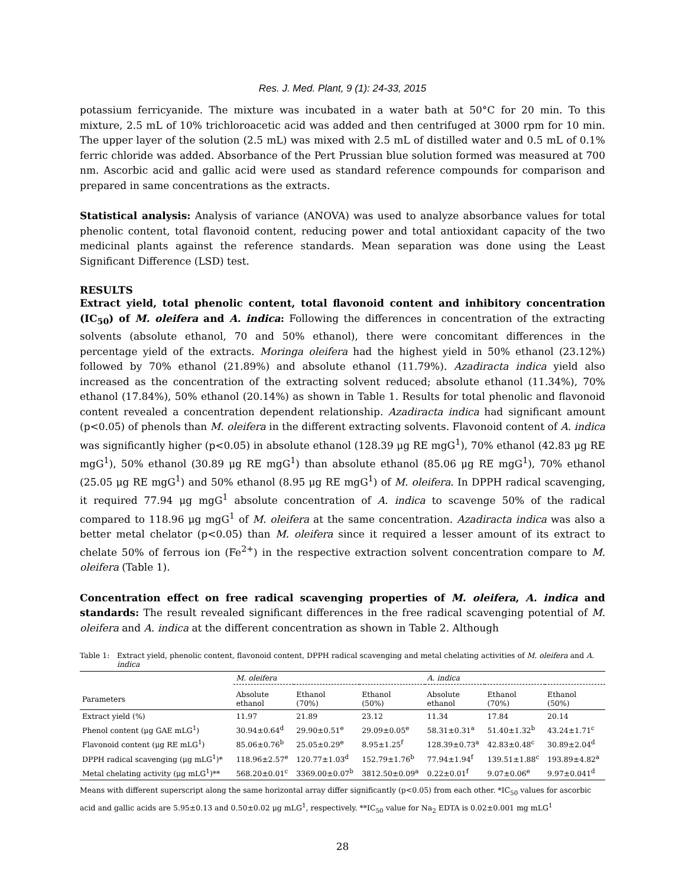Res. J. Med. Plant, 9 (1): 24-33, 2015
potassium ferricyanide. The mixture was incubated in a water bath at 50°C for 20 min. To this mixture, 2.5 mL of 10% trichloroacetic acid was added and then centrifuged at 3000 rpm for 10 min. The upper layer of the solution (2.5 mL) was mixed with 2.5 mL of distilled water and 0.5 mL of 0.1% ferric chloride was added. Absorbance of the Pert Prussian blue solution formed was measured at 700 nm. Ascorbic acid and gallic acid were used as standard reference compounds for comparison and prepared in same concentrations as the extracts.
Statistical analysis: Analysis of variance (ANOVA) was used to analyze absorbance values for total phenolic content, total flavonoid content, reducing power and total antioxidant capacity of the two medicinal plants against the reference standards. Mean separation was done using the Least Significant Difference (LSD) test.
RESULTS
Extract yield, total phenolic content, total flavonoid content and inhibitory concentration (IC<sub>50</sub>) of M. oleifera and A. indica: Following the differences in concentration of the extracting solvents (absolute ethanol, 70 and 50% ethanol), there were concomitant differences in the percentage yield of the extracts. Moringa oleifera had the highest yield in 50% ethanol (23.12%) followed by 70% ethanol (21.89%) and absolute ethanol (11.79%). Azadiracta indica yield also increased as the concentration of the extracting solvent reduced; absolute ethanol (11.34%), 70% ethanol (17.84%), 50% ethanol (20.14%) as shown in Table 1. Results for total phenolic and flavonoid content revealed a concentration dependent relationship. Azadiracta indica had significant amount (p<0.05) of phenols than M. oleifera in the different extracting solvents. Flavonoid content of A. indica was significantly higher (p<0.05) in absolute ethanol (128.39 μg RE mgG<sup>1</sup>), 70% ethanol (42.83 μg RE mgG<sup>1</sup>), 50% ethanol (30.89 μg RE mgG<sup>1</sup>) than absolute ethanol (85.06 μg RE mgG<sup>1</sup>), 70% ethanol (25.05 μg RE mgG<sup>1</sup>) and 50% ethanol (8.95 μg RE mgG<sup>1</sup>) of M. oleifera. In DPPH radical scavenging, it required 77.94 μg mgG<sup>1</sup> absolute concentration of A. indica to scavenge 50% of the radical compared to 118.96 μg mgG<sup>1</sup> of M. oleifera at the same concentration. Azadiracta indica was also a better metal chelator (p<0.05) than M. oleifera since it required a lesser amount of its extract to chelate 50% of ferrous ion (Fe<sup>2+</sup>) in the respective extraction solvent concentration compare to M. oleifera (Table 1).
Concentration effect on free radical scavenging properties of M. oleifera, A. indica and standards: The result revealed significant differences in the free radical scavenging potential of M. oleifera and A. indica at the different concentration as shown in Table 2. Although
Table 1: Extract yield, phenolic content, flavonoid content, DPPH radical scavenging and metal chelating activities of M. oleifera and A. indica
| | M. oleifera | | | A. indica | | |
| --- | --- | --- | --- | --- | --- | --- |
| Parameters | Absolute ethanol | Ethanol (70%) | Ethanol (50%) | Absolute ethanol | Ethanol (70%) | Ethanol (50%) |
| Extract yield (%) | 11.97 | 21.89 | 23.12 | 11.34 | 17.84 | 20.14 |
| Phenol content (μg GAE mLG<sup>1</sup>) | 30.94±0.64<sup>d</sup> | 29.90±0.51<sup>e</sup> | 29.09±0.05<sup>e</sup> | 58.31±0.31<sup>a</sup> | 51.40±1.32<sup>b</sup> | 43.24±1.71<sup>c</sup> |
| Flavonoid content (μg RE mLG<sup>1</sup>) | 85.06±0.76<sup>b</sup> | 25.05±0.29<sup>e</sup> | 8.95±1.25<sup>f</sup> | 128.39±0.73<sup>a</sup> | 42.83±0.48<sup>c</sup> | 30.89±2.04<sup>d</sup> |
| DPPH radical scavenging (μg mLG<sup>1</sup>)* | 118.96±2.57<sup>e</sup> | 120.77±1.03<sup>d</sup> | 152.79±1.76<sup>b</sup> | 77.94±1.94<sup>f</sup> | 139.51±1.88<sup>c</sup> | 193.89±4.82<sup>a</sup> |
| Metal chelating activity (μg mLG<sup>1</sup>)** | 568.20±0.01<sup>c</sup> | 3369.00±0.07<sup>b</sup> | 3812.50±0.09<sup>a</sup> | 0.22±0.01<sup>f</sup> | 9.07±0.06<sup>e</sup> | 9.97±0.041<sup>d</sup> |
Means with different superscript along the same horizontal array differ significantly (p<0.05) from each other. *IC<sub>50</sub> values for ascorbic acid and gallic acids are 5.95±0.13 and 0.50±0.02 μg mLG<sup>1</sup>, respectively. **IC<sub>50</sub> value for Na<sub>2</sub> EDTA is 0.02±0.001 mg mLG<sup>1</sup>
28